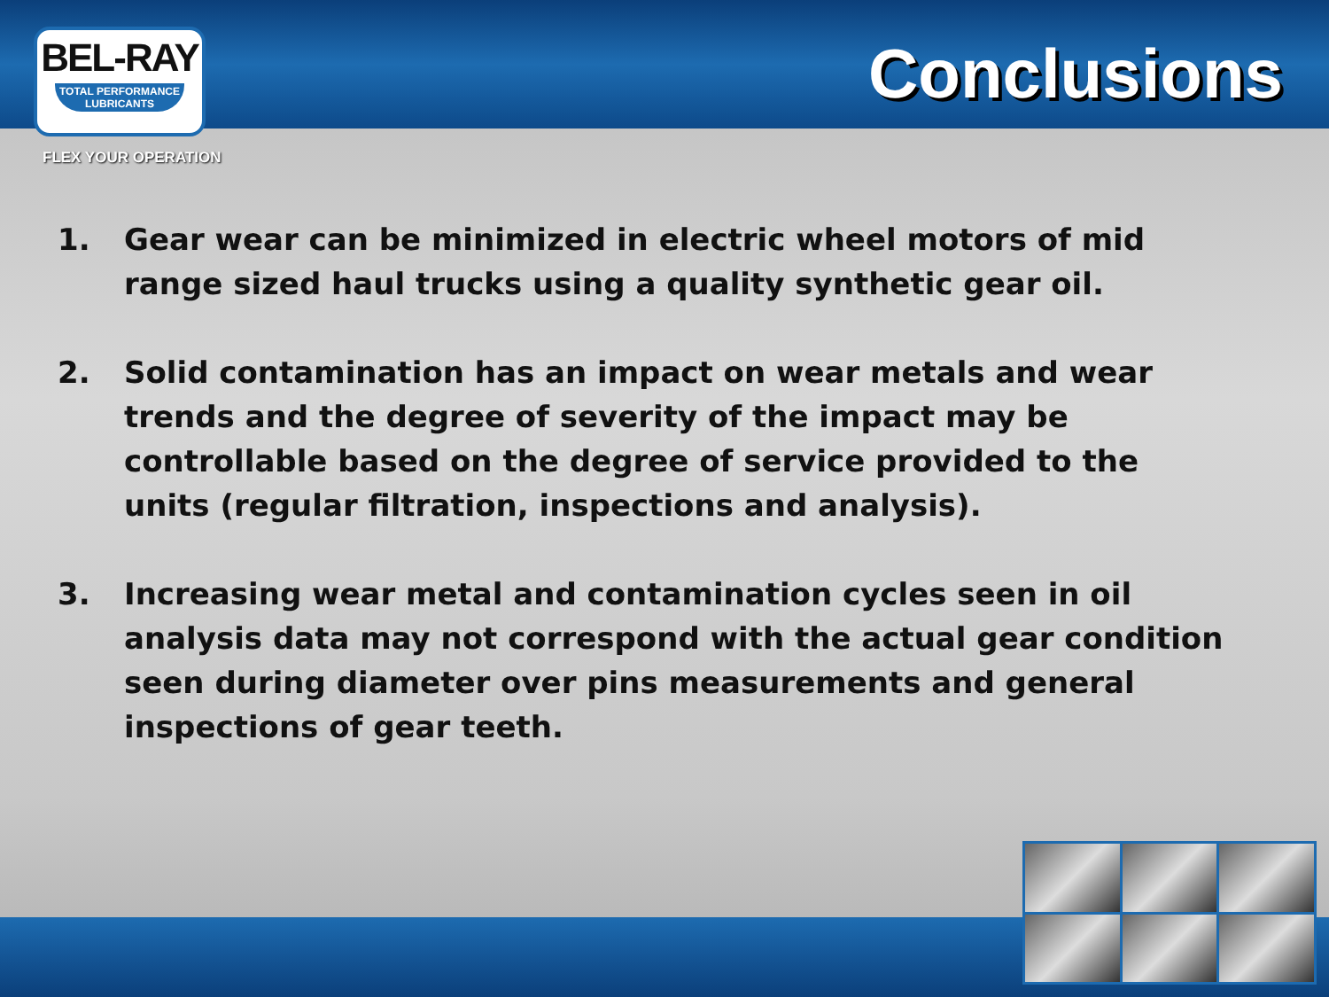BEL-RAY
TOTAL PERFORMANCE LUBRICANTS
Conclusions
FLEX YOUR OPERATION
1. Gear wear can be minimized in electric wheel motors of mid range sized haul trucks using a quality synthetic gear oil.
2. Solid contamination has an impact on wear metals and wear trends and the degree of severity of the impact may be controllable based on the degree of service provided to the units (regular filtration, inspections and analysis).
3. Increasing wear metal and contamination cycles seen in oil analysis data may not correspond with the actual gear condition seen during diameter over pins measurements and general inspections of gear teeth.